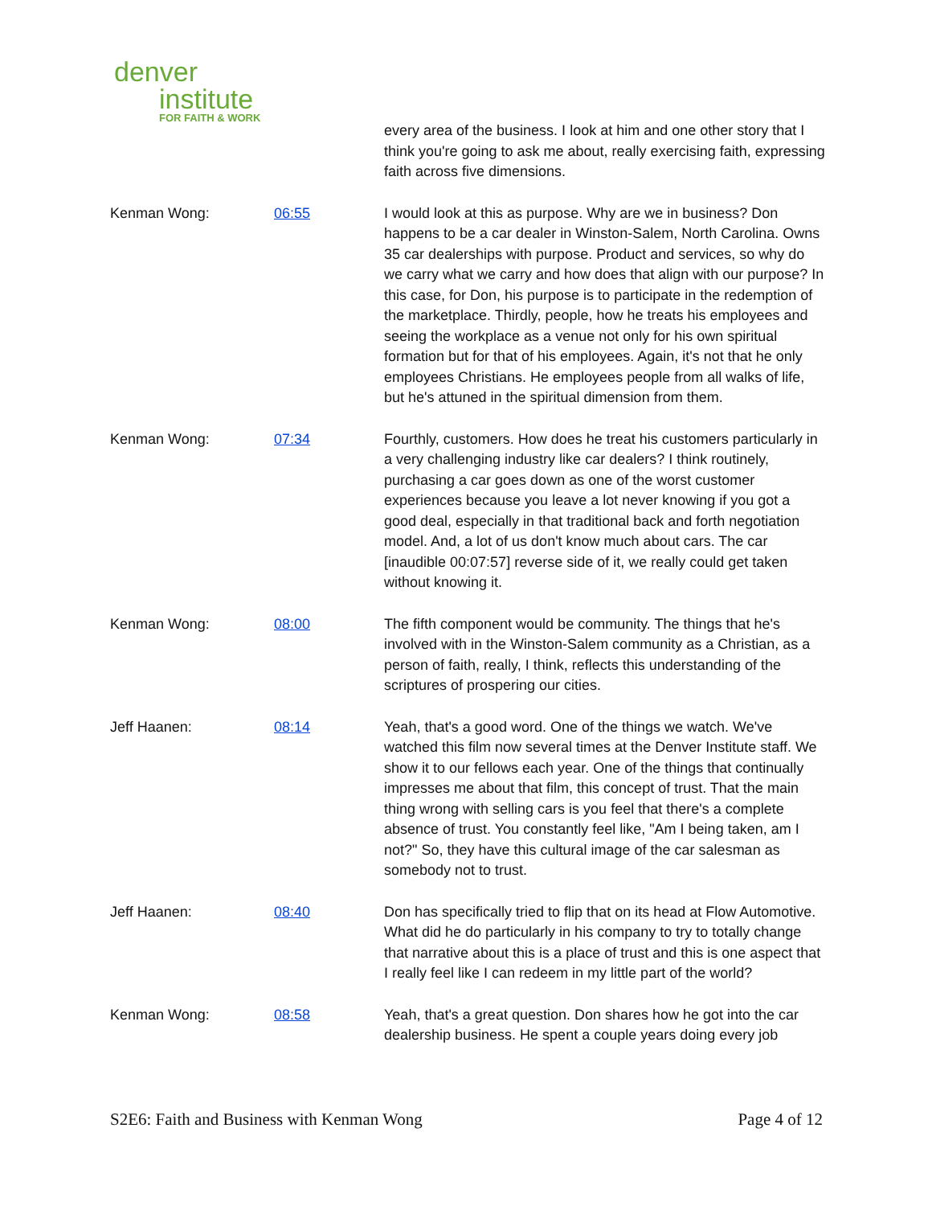denver
institute
FOR FAITH & WORK
| | | every area of the business. I look at him and one other story that I think you're going to ask me about, really exercising faith, expressing faith across five dimensions. |
| Kenman Wong: | 06:55 | I would look at this as purpose. Why are we in business? Don happens to be a car dealer in Winston-Salem, North Carolina. Owns 35 car dealerships with purpose. Product and services, so why do we carry what we carry and how does that align with our purpose? In this case, for Don, his purpose is to participate in the redemption of the marketplace. Thirdly, people, how he treats his employees and seeing the workplace as a venue not only for his own spiritual formation but for that of his employees. Again, it's not that he only employees Christians. He employees people from all walks of life, but he's attuned in the spiritual dimension from them. |
| Kenman Wong: | 07:34 | Fourthly, customers. How does he treat his customers particularly in a very challenging industry like car dealers? I think routinely, purchasing a car goes down as one of the worst customer experiences because you leave a lot never knowing if you got a good deal, especially in that traditional back and forth negotiation model. And, a lot of us don't know much about cars. The car [inaudible 00:07:57] reverse side of it, we really could get taken without knowing it. |
| Kenman Wong: | 08:00 | The fifth component would be community. The things that he's involved with in the Winston-Salem community as a Christian, as a person of faith, really, I think, reflects this understanding of the scriptures of prospering our cities. |
| Jeff Haanen: | 08:14 | Yeah, that's a good word. One of the things we watch. We've watched this film now several times at the Denver Institute staff. We show it to our fellows each year. One of the things that continually impresses me about that film, this concept of trust. That the main thing wrong with selling cars is you feel that there's a complete absence of trust. You constantly feel like, "Am I being taken, am I not?" So, they have this cultural image of the car salesman as somebody not to trust. |
| Jeff Haanen: | 08:40 | Don has specifically tried to flip that on its head at Flow Automotive. What did he do particularly in his company to try to totally change that narrative about this is a place of trust and this is one aspect that I really feel like I can redeem in my little part of the world? |
| Kenman Wong: | 08:58 | Yeah, that's a great question. Don shares how he got into the car dealership business. He spent a couple years doing every job |
S2E6: Faith and Business with Kenman Wong Page 4 of 12